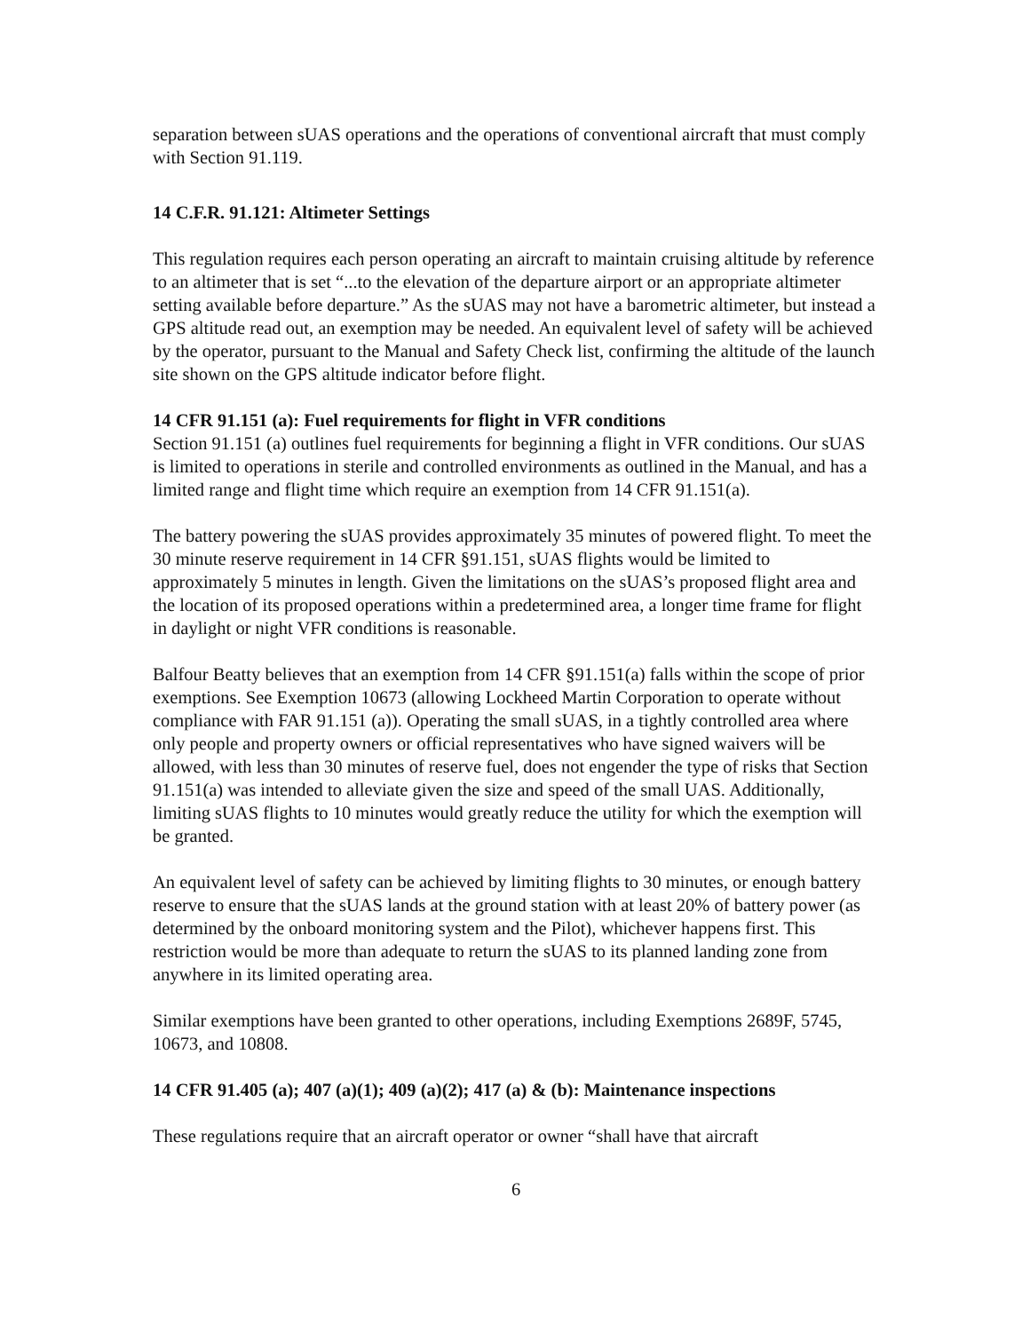separation between sUAS operations and the operations of conventional aircraft that must comply with Section 91.119.
14 C.F.R. 91.121: Altimeter Settings
This regulation requires each person operating an aircraft to maintain cruising altitude by reference to an altimeter that is set “...to the elevation of the departure airport or an appropriate altimeter setting available before departure.” As the sUAS may not have a barometric altimeter, but instead a GPS altitude read out, an exemption may be needed. An equivalent level of safety will be achieved by the operator, pursuant to the Manual and Safety Check list, confirming the altitude of the launch site shown on the GPS altitude indicator before flight.
14 CFR 91.151 (a): Fuel requirements for flight in VFR conditions
Section 91.151 (a) outlines fuel requirements for beginning a flight in VFR conditions. Our sUAS is limited to operations in sterile and controlled environments as outlined in the Manual, and has a limited range and flight time which require an exemption from 14 CFR 91.151(a).
The battery powering the sUAS provides approximately 35 minutes of powered flight. To meet the 30 minute reserve requirement in 14 CFR §91.151, sUAS flights would be limited to approximately 5 minutes in length. Given the limitations on the sUAS’s proposed flight area and the location of its proposed operations within a predetermined area, a longer time frame for flight in daylight or night VFR conditions is reasonable.
Balfour Beatty believes that an exemption from 14 CFR §91.151(a) falls within the scope of prior exemptions. See Exemption 10673 (allowing Lockheed Martin Corporation to operate without compliance with FAR 91.151 (a)). Operating the small sUAS, in a tightly controlled area where only people and property owners or official representatives who have signed waivers will be allowed, with less than 30 minutes of reserve fuel, does not engender the type of risks that Section 91.151(a) was intended to alleviate given the size and speed of the small UAS. Additionally, limiting sUAS flights to 10 minutes would greatly reduce the utility for which the exemption will be granted.
An equivalent level of safety can be achieved by limiting flights to 30 minutes, or enough battery reserve to ensure that the sUAS lands at the ground station with at least 20% of battery power (as determined by the onboard monitoring system and the Pilot), whichever happens first. This restriction would be more than adequate to return the sUAS to its planned landing zone from anywhere in its limited operating area.
Similar exemptions have been granted to other operations, including Exemptions 2689F, 5745, 10673, and 10808.
14 CFR 91.405 (a); 407 (a)(1); 409 (a)(2); 417 (a) & (b): Maintenance inspections
These regulations require that an aircraft operator or owner “shall have that aircraft
6